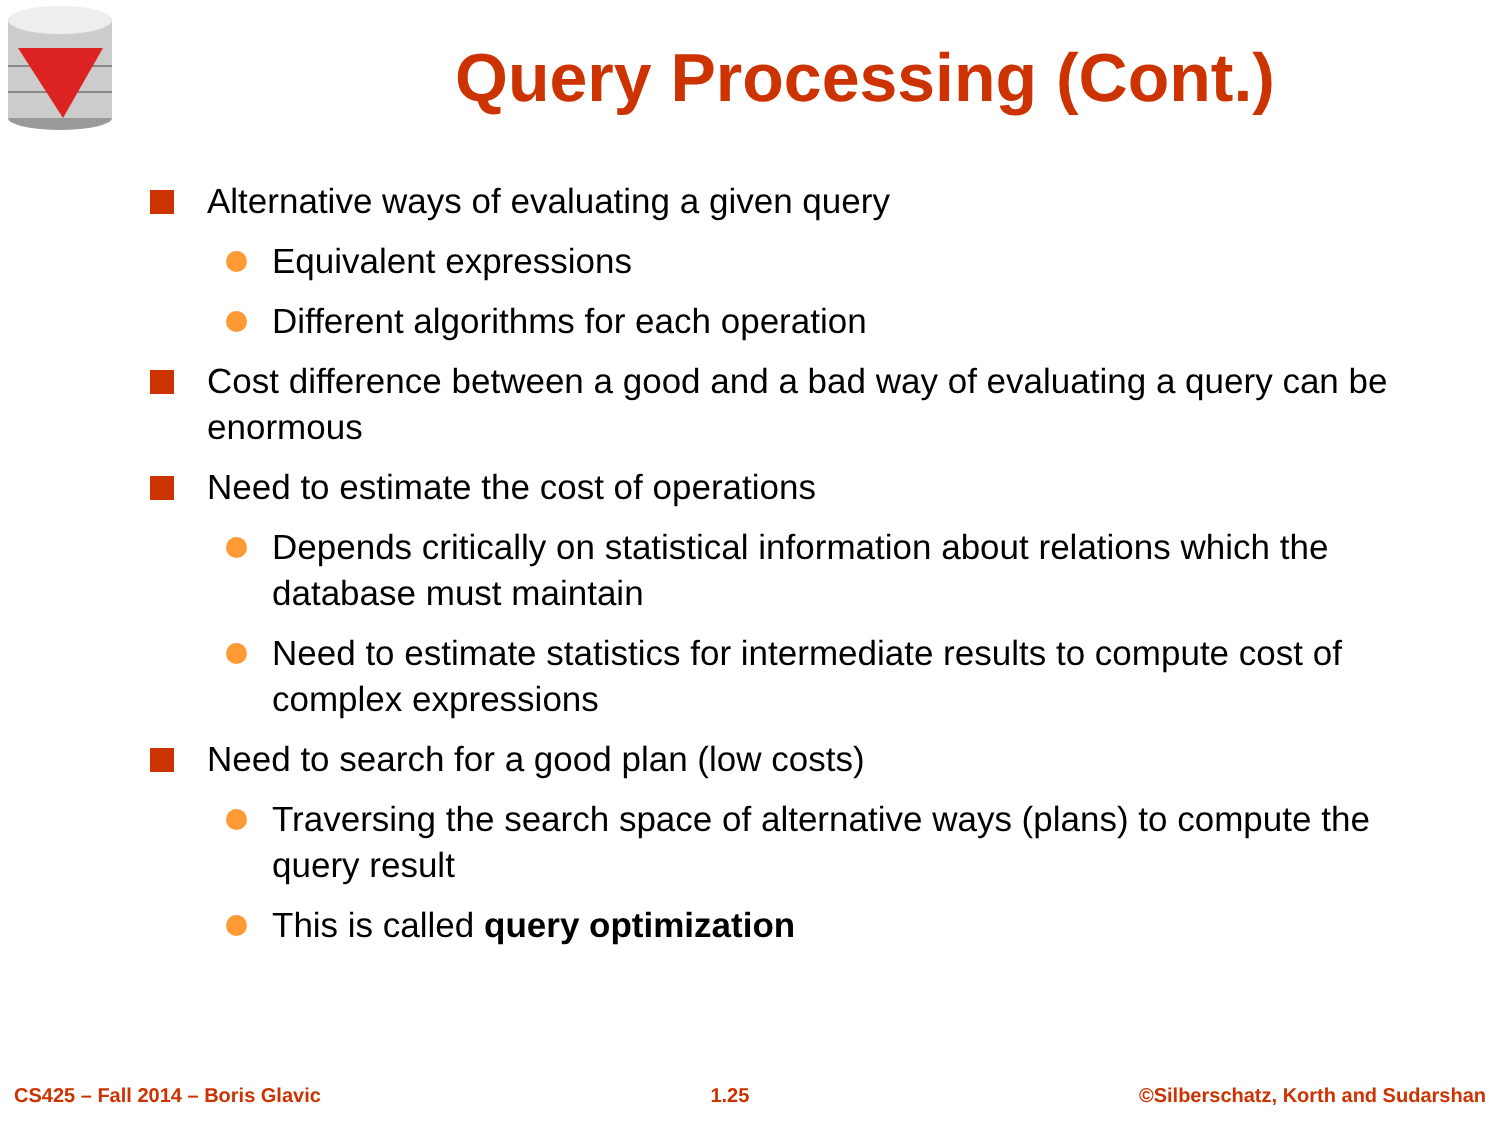Query Processing (Cont.)
Alternative ways of evaluating a given query
Equivalent expressions
Different algorithms for each operation
Cost difference between a good and a bad way of evaluating a query can be enormous
Need to estimate the cost of operations
Depends critically on statistical information about relations which the database must maintain
Need to estimate statistics for intermediate results to compute cost of complex expressions
Need to search for a good plan (low costs)
Traversing the search space of alternative ways (plans) to compute the query result
This is called query optimization
CS425 – Fall 2014 – Boris Glavic 1.25 ©Silberschatz, Korth and Sudarshan